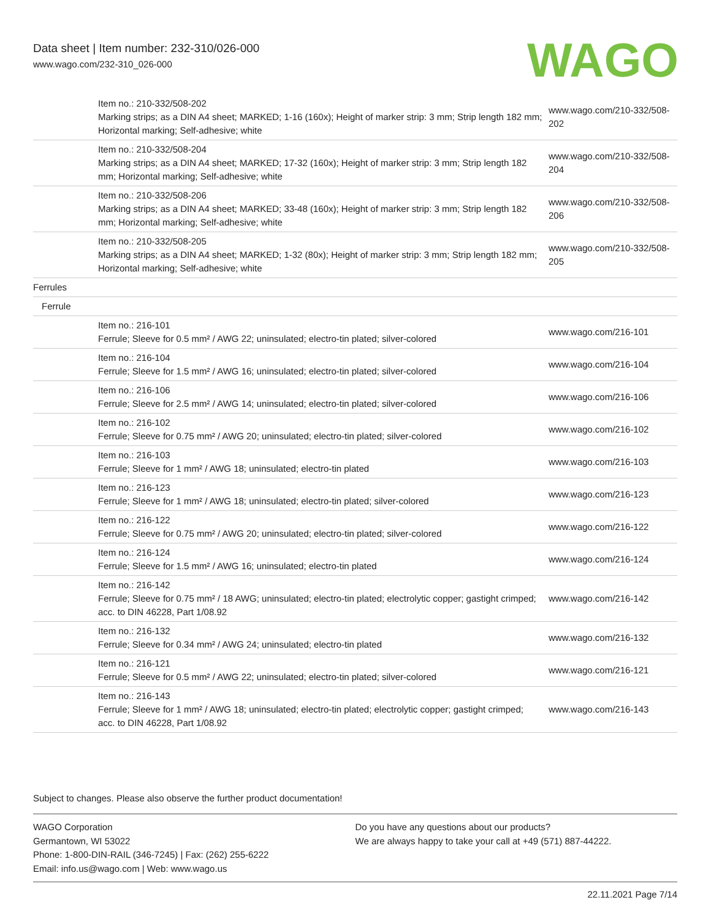Data sheet | Item number: 232-310/026-000
www.wago.com/232-310_026-000
WAGO
| | Item no.: 210-332/508-202 Marking strips; as a DIN A4 sheet; MARKED; 1-16 (160x); Height of marker strip: 3 mm; Strip length 182 mm; Horizontal marking; Self-adhesive; white | www.wago.com/210-332/508-202 |
| | Item no.: 210-332/508-204 Marking strips; as a DIN A4 sheet; MARKED; 17-32 (160x); Height of marker strip: 3 mm; Strip length 182 mm; Horizontal marking; Self-adhesive; white | www.wago.com/210-332/508-204 |
| | Item no.: 210-332/508-206 Marking strips; as a DIN A4 sheet; MARKED; 33-48 (160x); Height of marker strip: 3 mm; Strip length 182 mm; Horizontal marking; Self-adhesive; white | www.wago.com/210-332/508-206 |
| | Item no.: 210-332/508-205 Marking strips; as a DIN A4 sheet; MARKED; 1-32 (80x); Height of marker strip: 3 mm; Strip length 182 mm; Horizontal marking; Self-adhesive; white | www.wago.com/210-332/508-205 |
| Ferrules | | |
| Ferrule | | |
| | Item no.: 216-101 Ferrule; Sleeve for 0.5 mm² / AWG 22; uninsulated; electro-tin plated; silver-colored | www.wago.com/216-101 |
| | Item no.: 216-104 Ferrule; Sleeve for 1.5 mm² / AWG 16; uninsulated; electro-tin plated; silver-colored | www.wago.com/216-104 |
| | Item no.: 216-106 Ferrule; Sleeve for 2.5 mm² / AWG 14; uninsulated; electro-tin plated; silver-colored | www.wago.com/216-106 |
| | Item no.: 216-102 Ferrule; Sleeve for 0.75 mm² / AWG 20; uninsulated; electro-tin plated; silver-colored | www.wago.com/216-102 |
| | Item no.: 216-103 Ferrule; Sleeve for 1 mm² / AWG 18; uninsulated; electro-tin plated | www.wago.com/216-103 |
| | Item no.: 216-123 Ferrule; Sleeve for 1 mm² / AWG 18; uninsulated; electro-tin plated; silver-colored | www.wago.com/216-123 |
| | Item no.: 216-122 Ferrule; Sleeve for 0.75 mm² / AWG 20; uninsulated; electro-tin plated; silver-colored | www.wago.com/216-122 |
| | Item no.: 216-124 Ferrule; Sleeve for 1.5 mm² / AWG 16; uninsulated; electro-tin plated | www.wago.com/216-124 |
| | Item no.: 216-142 Ferrule; Sleeve for 0.75 mm² / 18 AWG; uninsulated; electro-tin plated; electrolytic copper; gastight crimped; acc. to DIN 46228, Part 1/08.92 | www.wago.com/216-142 |
| | Item no.: 216-132 Ferrule; Sleeve for 0.34 mm² / AWG 24; uninsulated; electro-tin plated | www.wago.com/216-132 |
| | Item no.: 216-121 Ferrule; Sleeve for 0.5 mm² / AWG 22; uninsulated; electro-tin plated; silver-colored | www.wago.com/216-121 |
| | Item no.: 216-143 Ferrule; Sleeve for 1 mm² / AWG 18; uninsulated; electro-tin plated; electrolytic copper; gastight crimped; acc. to DIN 46228, Part 1/08.92 | www.wago.com/216-143 |
Subject to changes. Please also observe the further product documentation!
WAGO Corporation
Germantown, WI 53022
Phone: 1-800-DIN-RAIL (346-7245) | Fax: (262) 255-6222
Email: info.us@wago.com | Web: www.wago.us
Do you have any questions about our products?
We are always happy to take your call at +49 (571) 887-44222.
22.11.2021 Page 7/14